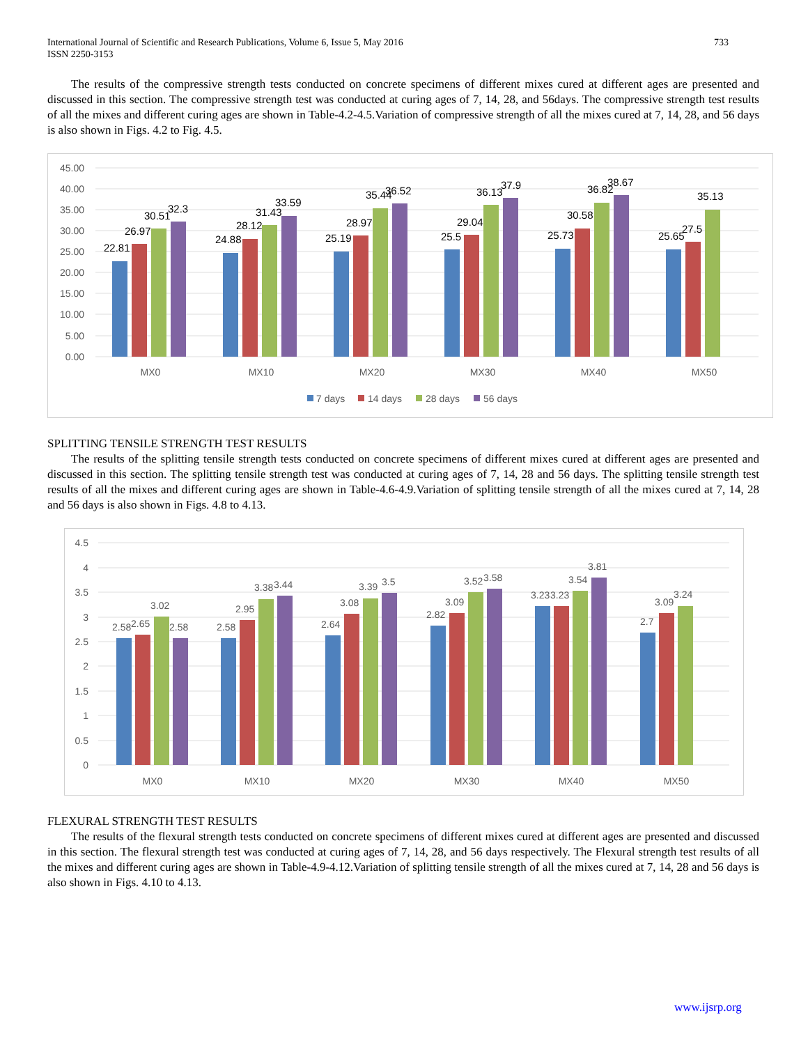International Journal of Scientific and Research Publications, Volume 6, Issue 5, May 2016
ISSN 2250-3153
733
The results of the compressive strength tests conducted on concrete specimens of different mixes cured at different ages are presented and discussed in this section. The compressive strength test was conducted at curing ages of 7, 14, 28, and 56days. The compressive strength test results of all the mixes and different curing ages are shown in Table-4.2-4.5.Variation of compressive strength of all the mixes cured at 7, 14, 28, and 56 days is also shown in Figs. 4.2 to Fig. 4.5.
45.00
40.00
35.00
30.00
25.00
20.00
15.00
10.00
5.00
0.00
MX0
MX10
MX20
MX30
MX40
MX50
22.81
26.97
30.51
32.3
24.88
28.12
31.43
33.59
25.19
28.97
35.44
36.52
25.5
29.04
36.13
37.9
25.73
30.58
36.82
38.67
25.65
27.5
35.13
7 days
14 days
28 days
56 days
SPLITTING TENSILE STRENGTH TEST RESULTS
The results of the splitting tensile strength tests conducted on concrete specimens of different mixes cured at different ages are presented and discussed in this section. The splitting tensile strength test was conducted at curing ages of 7, 14, 28 and 56 days. The splitting tensile strength test results of all the mixes and different curing ages are shown in Table-4.6-4.9.Variation of splitting tensile strength of all the mixes cured at 7, 14, 28 and 56 days is also shown in Figs. 4.8 to 4.13.
4.5
4
3.5
3
2.5
2
1.5
1
0.5
0
MX0
MX10
MX20
MX30
MX40
MX50
2.58
2.65
3.02
2.58
2.58
2.95
3.38
3.44
2.64
3.08
3.39
3.5
2.82
3.09
3.52
3.58
3.23
3.23
3.54
3.81
2.7
3.09
3.24
FLEXURAL STRENGTH TEST RESULTS
The results of the flexural strength tests conducted on concrete specimens of different mixes cured at different ages are presented and discussed in this section. The flexural strength test was conducted at curing ages of 7, 14, 28, and 56 days respectively. The Flexural strength test results of all the mixes and different curing ages are shown in Table-4.9-4.12.Variation of splitting tensile strength of all the mixes cured at 7, 14, 28 and 56 days is also shown in Figs. 4.10 to 4.13.
www.ijsrp.org